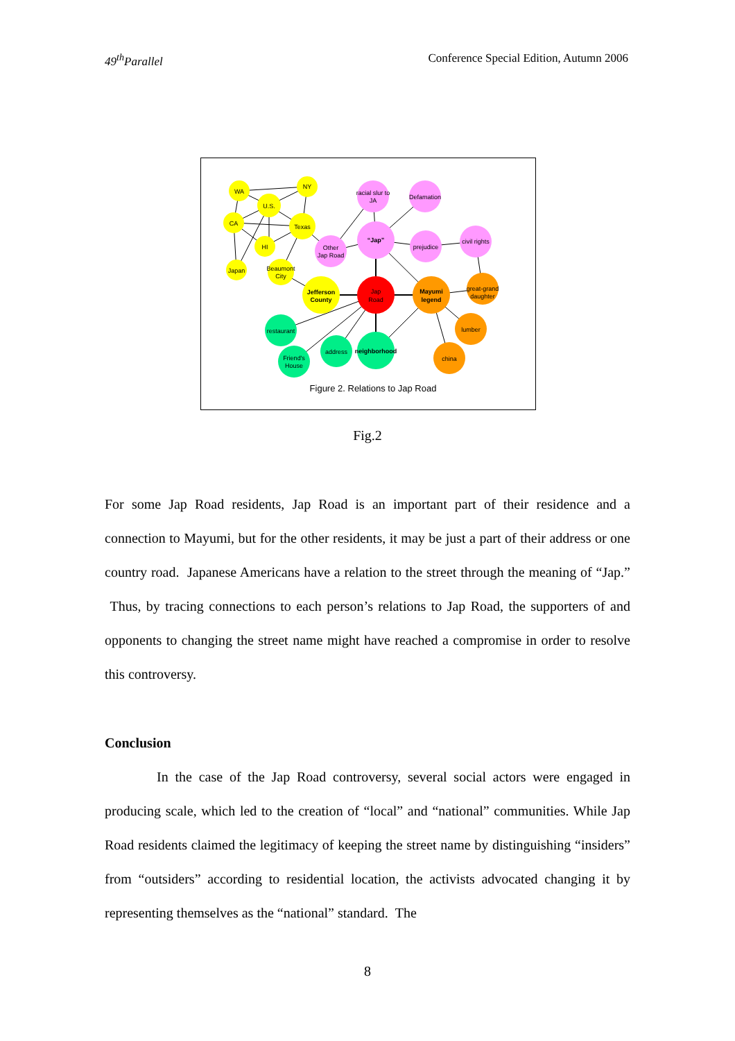49<sup>th</sup>Parallel Conference Special Edition, Autumn 2006
WA
NY
U.S.
CA
Texas
HI
Japan
Beaumont
City
Jefferson
County
racial slur to
JA
Defamation
“Jap”
Other
Jap Road
prejudice
civil rights
Jap
Road
Mayumi
legend
great-grand
daughter
lumber
china
restaurant
Friend's
House
address
neighborhood
Figure 2. Relations to Jap Road
Fig.2
For some Jap Road residents, Jap Road is an important part of their residence and a connection to Mayumi, but for the other residents, it may be just a part of their address or one country road. Japanese Americans have a relation to the street through the meaning of “Jap.” Thus, by tracing connections to each person’s relations to Jap Road, the supporters of and opponents to changing the street name might have reached a compromise in order to resolve this controversy.
Conclusion
In the case of the Jap Road controversy, several social actors were engaged in producing scale, which led to the creation of “local” and “national” communities. While Jap Road residents claimed the legitimacy of keeping the street name by distinguishing “insiders” from “outsiders” according to residential location, the activists advocated changing it by representing themselves as the “national” standard. The
8